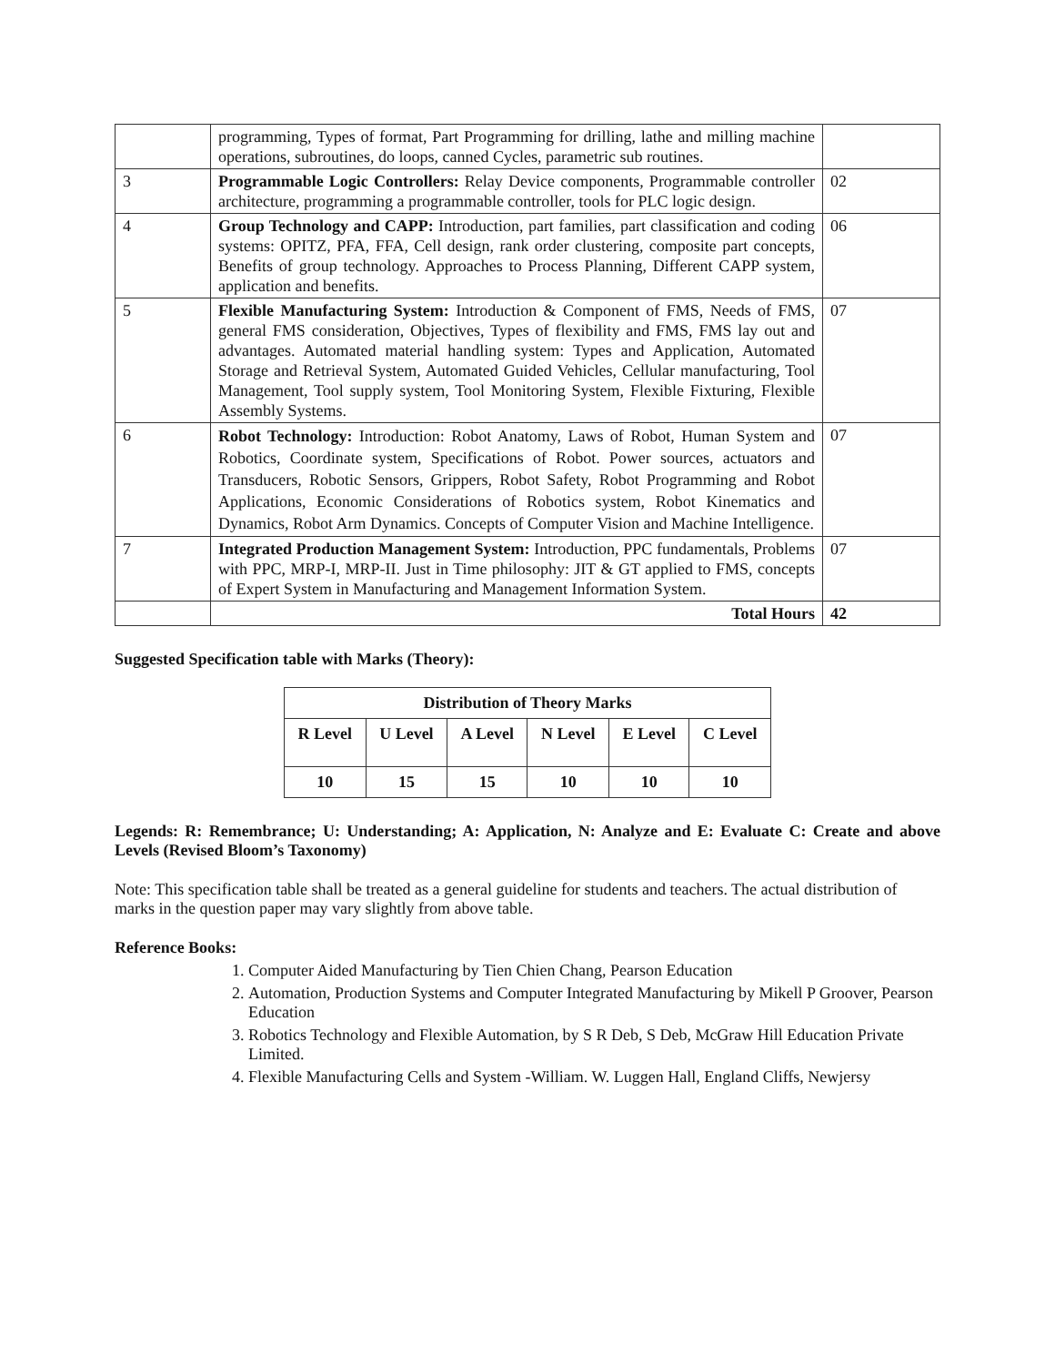| | programming, Types of format, Part Programming for drilling, lathe and milling machine operations, subroutines, do loops, canned Cycles, parametric sub routines. | |
| 3 | Programmable Logic Controllers: Relay Device components, Programmable controller architecture, programming a programmable controller, tools for PLC logic design. | 02 |
| 4 | Group Technology and CAPP: Introduction, part families, part classification and coding systems: OPITZ, PFA, FFA, Cell design, rank order clustering, composite part concepts, Benefits of group technology. Approaches to Process Planning, Different CAPP system, application and benefits. | 06 |
| 5 | Flexible Manufacturing System: Introduction & Component of FMS, Needs of FMS, general FMS consideration, Objectives, Types of flexibility and FMS, FMS lay out and advantages. Automated material handling system: Types and Application, Automated Storage and Retrieval System, Automated Guided Vehicles, Cellular manufacturing, Tool Management, Tool supply system, Tool Monitoring System, Flexible Fixturing, Flexible Assembly Systems. | 07 |
| 6 | Robot Technology: Introduction: Robot Anatomy, Laws of Robot, Human System and Robotics, Coordinate system, Specifications of Robot. Power sources, actuators and Transducers, Robotic Sensors, Grippers, Robot Safety, Robot Programming and Robot Applications, Economic Considerations of Robotics system, Robot Kinematics and Dynamics, Robot Arm Dynamics. Concepts of Computer Vision and Machine Intelligence. | 07 |
| 7 | Integrated Production Management System: Introduction, PPC fundamentals, Problems with PPC, MRP-I, MRP-II. Just in Time philosophy: JIT & GT applied to FMS, concepts of Expert System in Manufacturing and Management Information System. | 07 |
| | Total Hours | 42 |
Suggested Specification table with Marks (Theory):
| Distribution of Theory Marks | | | | | |
| --- | --- | --- | --- | --- | --- |
| R Level | U Level | A Level | N Level | E Level | C Level |
| 10 | 15 | 15 | 10 | 10 | 10 |
Legends: R: Remembrance; U: Understanding; A: Application, N: Analyze and E: Evaluate C: Create and above Levels (Revised Bloom’s Taxonomy)
Note: This specification table shall be treated as a general guideline for students and teachers. The actual distribution of marks in the question paper may vary slightly from above table.
Reference Books:
1. Computer Aided Manufacturing by Tien Chien Chang, Pearson Education
2. Automation, Production Systems and Computer Integrated Manufacturing by Mikell P Groover, Pearson Education
3. Robotics Technology and Flexible Automation, by S R Deb, S Deb, McGraw Hill Education Private Limited.
4. Flexible Manufacturing Cells and System -William. W. Luggen Hall, England Cliffs, Newjersy